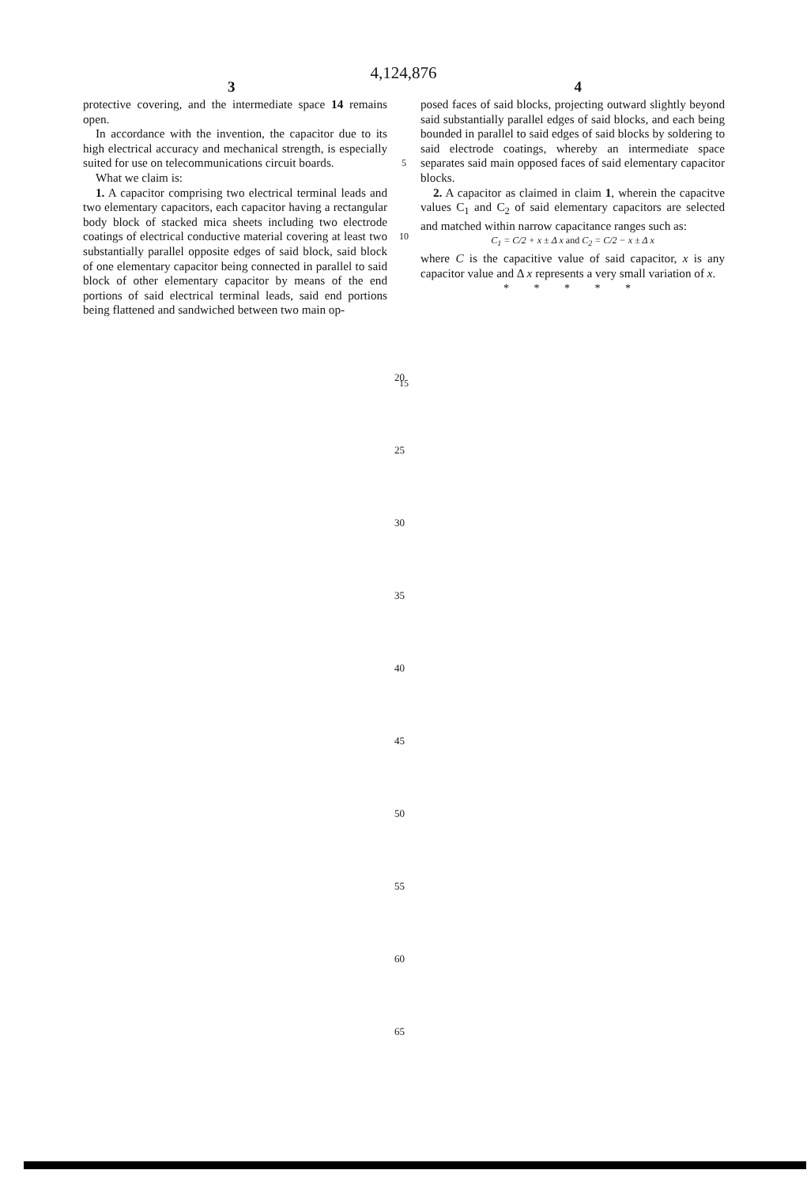4,124,876
3 4
protective covering, and the intermediate space 14 remains open.
In accordance with the invention, the capacitor due to its high electrical accuracy and mechanical strength, is especially suited for use on telecommunications circuit boards.
What we claim is:
1. A capacitor comprising two electrical terminal leads and two elementary capacitors, each capacitor having a rectangular body block of stacked mica sheets including two electrode coatings of electrical conductive material covering at least two substantially parallel opposite edges of said block, said block of one elementary capacitor being connected in parallel to said block of other elementary capacitor by means of the end portions of said electrical terminal leads, said end portions being flattened and sandwiched between two main op-
5
10
15
posed faces of said blocks, projecting outward slightly beyond said substantially parallel edges of said blocks, and each being bounded in parallel to said edges of said blocks by soldering to said electrode coatings, whereby an intermediate space separates said main opposed faces of said elementary capacitor blocks.
2. A capacitor as claimed in claim 1, wherein the capacitve values C<sub>1</sub> and C<sub>2</sub> of said elementary capacitors are selected and matched within narrow capacitance ranges such as:
C<sub>1</sub> = C/2 + x ± Δ x and C<sub>2</sub> = C/2 − x ± Δ x
where C is the capacitive value of said capacitor, x is any capacitor value and Δ x represents a very small variation of x.
* * * * *
20
25
30
35
40
45
50
55
60
65